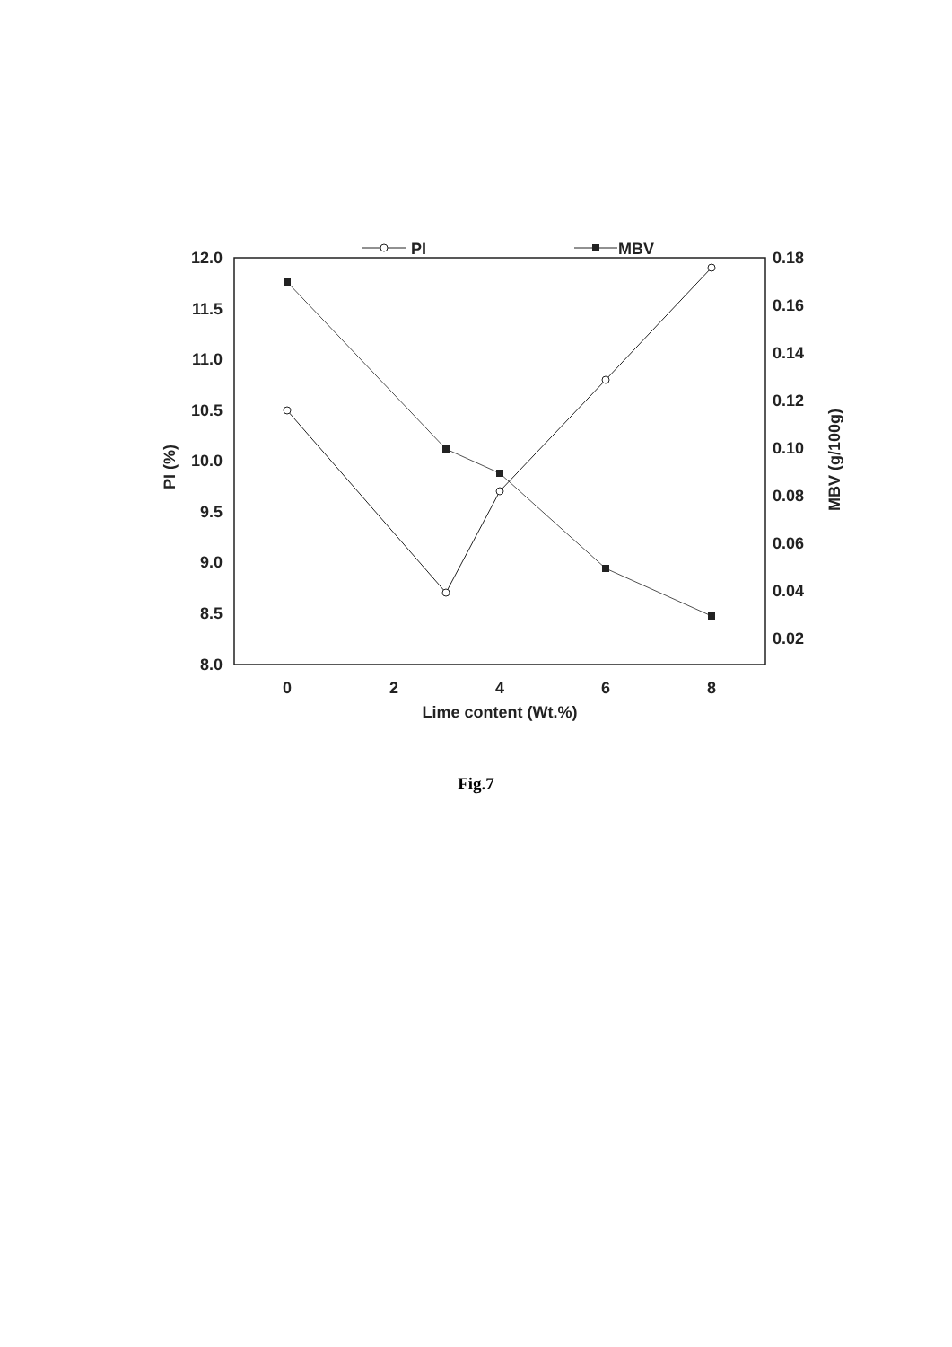12.0
11.5
11.0
10.5
10.0
9.5
9.0
8.5
8.0
0.18
0.16
0.14
0.12
0.10
0.08
0.06
0.04
0.02
0
2
4
6
8
Lime content (Wt.%)
PI (%)
MBV (g/100g)
PI
MBV
Fig.7